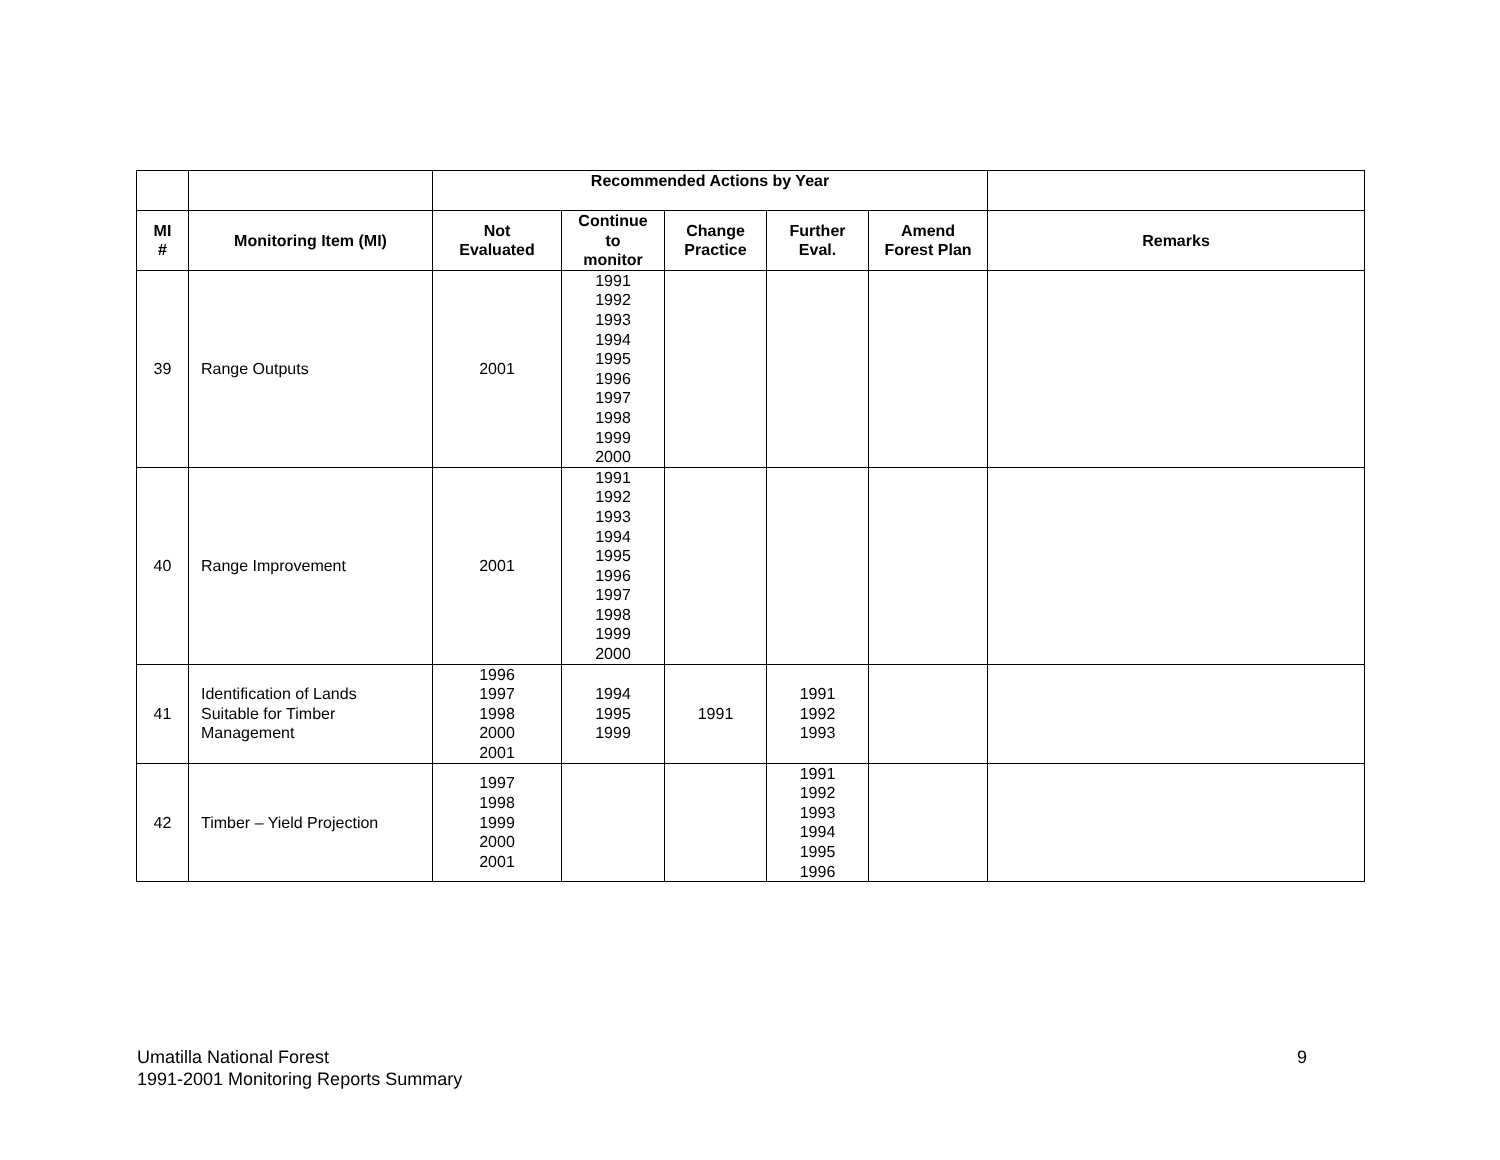| | | Recommended Actions by Year | | | | | |
| --- | --- | --- | --- | --- | --- | --- | --- |
| MI # | Monitoring Item (MI) | Not Evaluated | Continue to monitor | Change Practice | Further Eval. | Amend Forest Plan | Remarks |
| 39 | Range Outputs | 2001 | 1991 1992 1993 1994 1995 1996 1997 1998 1999 2000 | | | | |
| 40 | Range Improvement | 2001 | 1991 1992 1993 1994 1995 1996 1997 1998 1999 2000 | | | | |
| 41 | Identification of Lands Suitable for Timber Management | 1996 1997 1998 2000 2001 | 1994 1995 1999 | 1991 | 1991 1992 1993 | | |
| 42 | Timber – Yield Projection | 1997 1998 1999 2000 2001 | | | 1991 1992 1993 1994 1995 1996 | | |
Umatilla National Forest
1991-2001 Monitoring Reports Summary
9